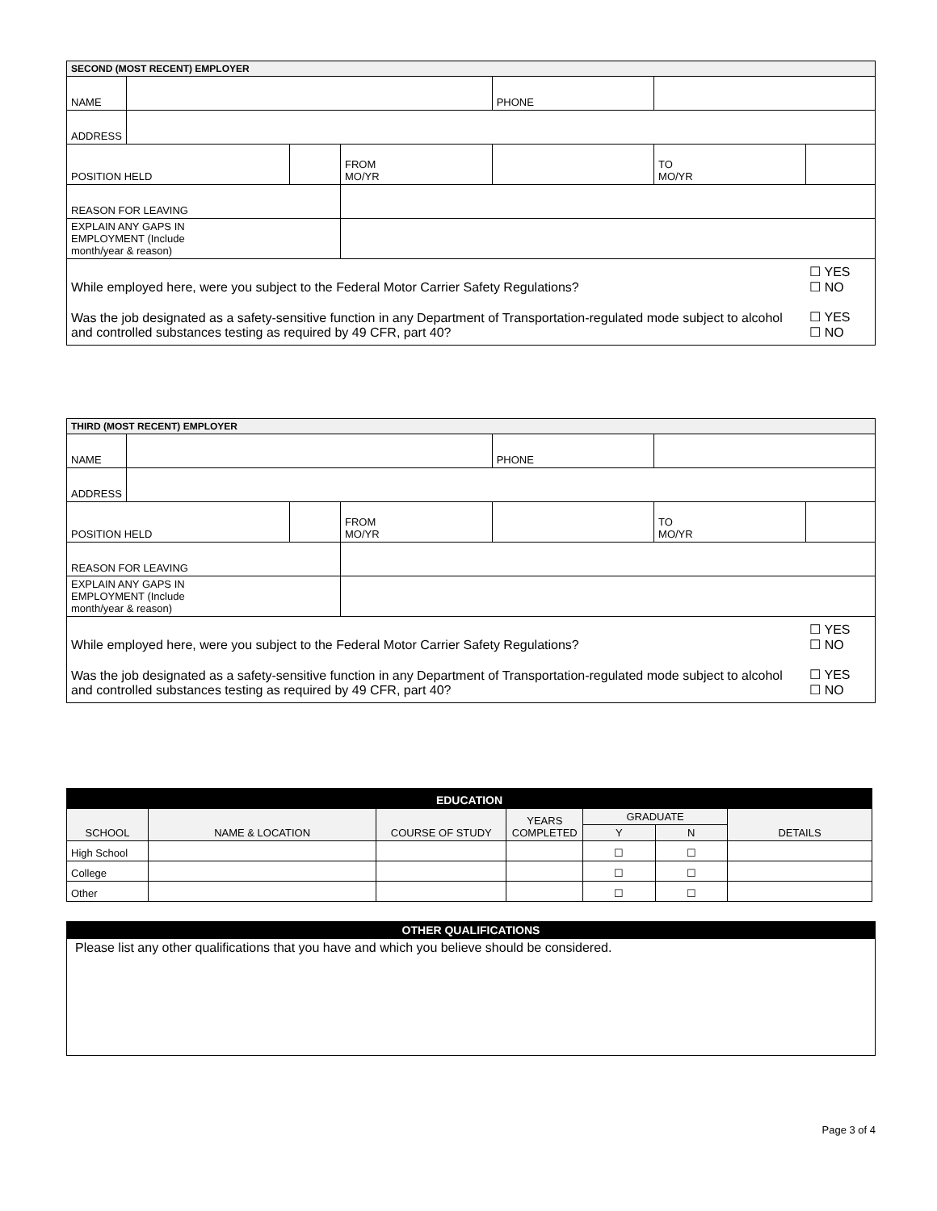| SECOND (MOST RECENT) EMPLOYER | | | | | | | |
| NAME | | | | | PHONE | | |
| ADDRESS | | | | | | | |
| POSITION HELD | | | FROM MO/YR | | | TO MO/YR | |
| REASON FOR LEAVING | | | | | | | |
| EXPLAIN ANY GAPS IN EMPLOYMENT (Include month/year & reason) | | | | | | | |
| While employed here, were you subject to the Federal Motor Carrier Safety Regulations? | | | | | | | ☐ YES ☐ NO |
| Was the job designated as a safety-sensitive function in any Department of Transportation-regulated mode subject to alcohol and controlled substances testing as required by 49 CFR, part 40? | | | | | | | ☐ YES ☐ NO |
| THIRD (MOST RECENT) EMPLOYER | | | | | | | |
| NAME | | | | | PHONE | | |
| ADDRESS | | | | | | | |
| POSITION HELD | | | FROM MO/YR | | | TO MO/YR | |
| REASON FOR LEAVING | | | | | | | |
| EXPLAIN ANY GAPS IN EMPLOYMENT (Include month/year & reason) | | | | | | | |
| While employed here, were you subject to the Federal Motor Carrier Safety Regulations? | | | | | | | ☐ YES ☐ NO |
| Was the job designated as a safety-sensitive function in any Department of Transportation-regulated mode subject to alcohol and controlled substances testing as required by 49 CFR, part 40? | | | | | | | ☐ YES ☐ NO |
| EDUCATION | | | | | | |
| SCHOOL | NAME & LOCATION | COURSE OF STUDY | YEARS COMPLETED | GRADUATE | | DETAILS |
| | | | | Y | N | |
| High School | | | | ☐ | ☐ | |
| College | | | | ☐ | ☐ | |
| Other | | | | ☐ | ☐ | |
| OTHER QUALIFICATIONS |
| Please list any other qualifications that you have and which you believe should be considered. |
Page 3 of 4